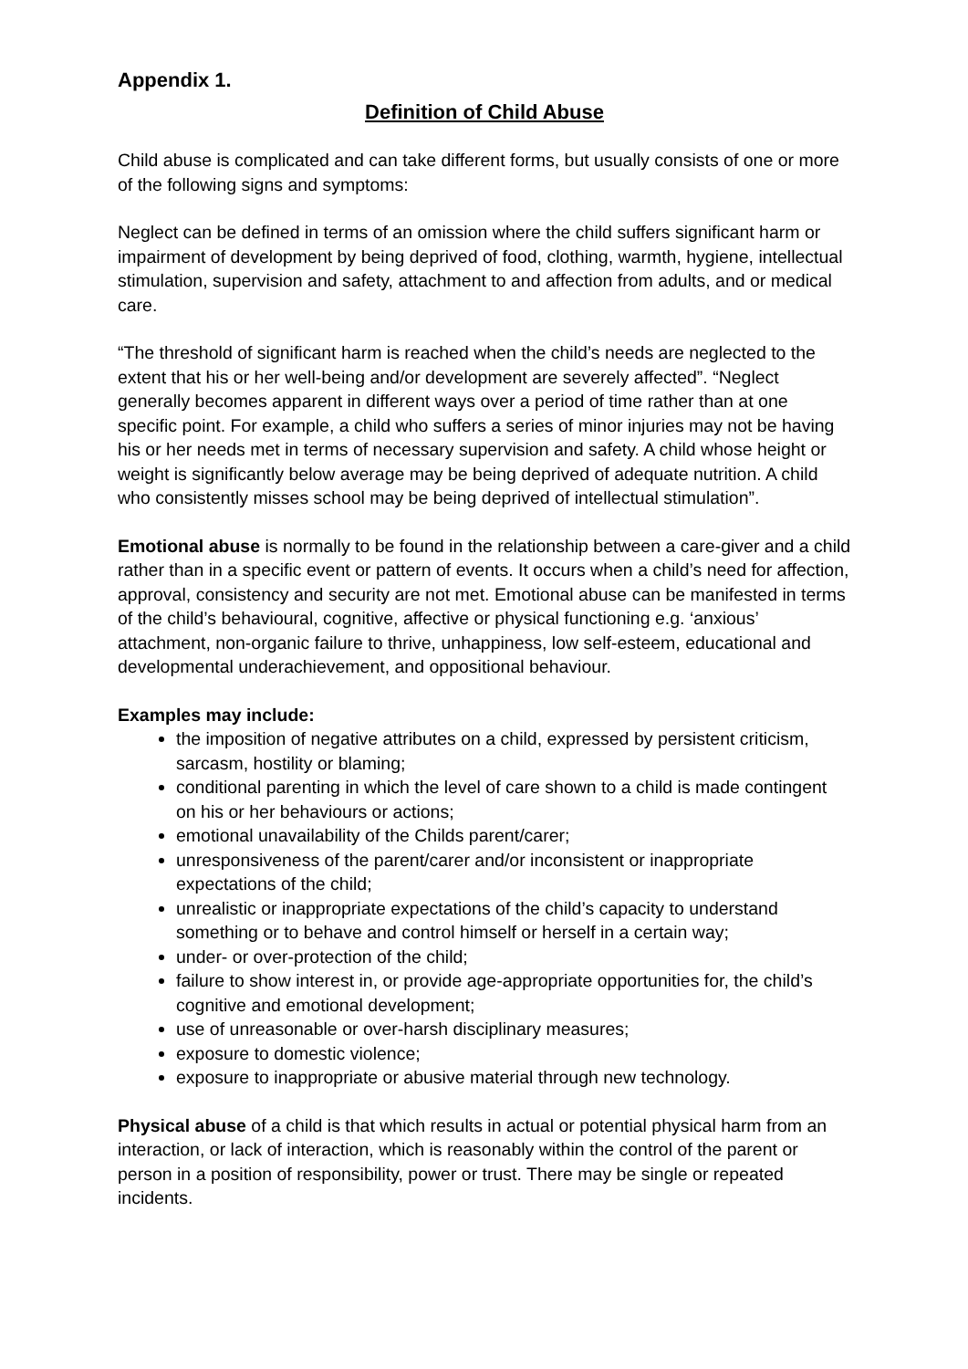Appendix 1.
Definition of Child Abuse
Child abuse is complicated and can take different forms, but usually consists of one or more of the following signs and symptoms:
Neglect can be defined in terms of an omission where the child suffers significant harm or impairment of development by being deprived of food, clothing, warmth, hygiene, intellectual stimulation, supervision and safety, attachment to and affection from adults, and or medical care.
“The threshold of significant harm is reached when the child’s needs are neglected to the extent that his or her well-being and/or development are severely affected”. “Neglect generally becomes apparent in different ways over a period of time rather than at one specific point. For example, a child who suffers a series of minor injuries may not be having his or her needs met in terms of necessary supervision and safety. A child whose height or weight is significantly below average may be being deprived of adequate nutrition. A child who consistently misses school may be being deprived of intellectual stimulation”.
Emotional abuse is normally to be found in the relationship between a care-giver and a child rather than in a specific event or pattern of events. It occurs when a child’s need for affection, approval, consistency and security are not met. Emotional abuse can be manifested in terms of the child’s behavioural, cognitive, affective or physical functioning e.g. ‘anxious’ attachment, non-organic failure to thrive, unhappiness, low self-esteem, educational and developmental underachievement, and oppositional behaviour.
Examples may include:
the imposition of negative attributes on a child, expressed by persistent criticism, sarcasm, hostility or blaming;
conditional parenting in which the level of care shown to a child is made contingent on his or her behaviours or actions;
emotional unavailability of the Childs parent/carer;
unresponsiveness of the parent/carer and/or inconsistent or inappropriate expectations of the child;
unrealistic or inappropriate expectations of the child’s capacity to understand something or to behave and control himself or herself in a certain way;
under- or over-protection of the child;
failure to show interest in, or provide age-appropriate opportunities for, the child’s cognitive and emotional development;
use of unreasonable or over-harsh disciplinary measures;
exposure to domestic violence;
exposure to inappropriate or abusive material through new technology.
Physical abuse of a child is that which results in actual or potential physical harm from an interaction, or lack of interaction, which is reasonably within the control of the parent or person in a position of responsibility, power or trust. There may be single or repeated incidents.